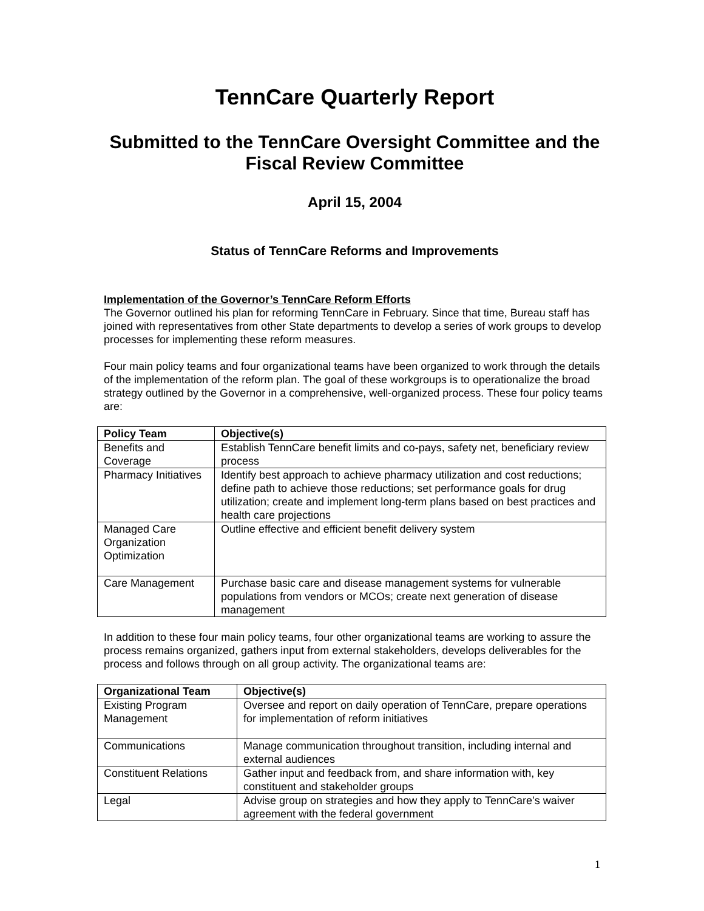TennCare Quarterly Report
Submitted to the TennCare Oversight Committee and the Fiscal Review Committee
April 15, 2004
Status of TennCare Reforms and Improvements
Implementation of the Governor’s TennCare Reform Efforts
The Governor outlined his plan for reforming TennCare in February. Since that time, Bureau staff has joined with representatives from other State departments to develop a series of work groups to develop processes for implementing these reform measures.
Four main policy teams and four organizational teams have been organized to work through the details of the implementation of the reform plan. The goal of these workgroups is to operationalize the broad strategy outlined by the Governor in a comprehensive, well-organized process. These four policy teams are:
| Policy Team | Objective(s) |
| --- | --- |
| Benefits and Coverage | Establish TennCare benefit limits and co-pays, safety net, beneficiary review process |
| Pharmacy Initiatives | Identify best approach to achieve pharmacy utilization and cost reductions; define path to achieve those reductions; set performance goals for drug utilization; create and implement long-term plans based on best practices and health care projections |
| Managed Care Organization Optimization | Outline effective and efficient benefit delivery system |
| Care Management | Purchase basic care and disease management systems for vulnerable populations from vendors or MCOs; create next generation of disease management |
In addition to these four main policy teams, four other organizational teams are working to assure the process remains organized, gathers input from external stakeholders, develops deliverables for the process and follows through on all group activity. The organizational teams are:
| Organizational Team | Objective(s) |
| --- | --- |
| Existing Program Management | Oversee and report on daily operation of TennCare, prepare operations for implementation of reform initiatives |
| Communications | Manage communication throughout transition, including internal and external audiences |
| Constituent Relations | Gather input and feedback from, and share information with, key constituent and stakeholder groups |
| Legal | Advise group on strategies and how they apply to TennCare’s waiver agreement with the federal government |
1